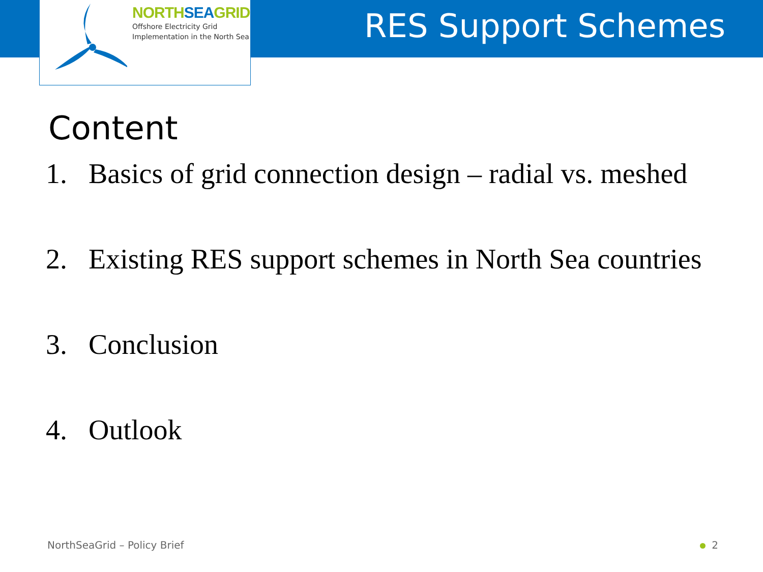NORTHSEAGRID
Offshore Electricity Grid
Implementation in the North Sea
RES Support Schemes
Content
1. Basics of grid connection design – radial vs. meshed
2. Existing RES support schemes in North Sea countries
3. Conclusion
4. Outlook
NorthSeaGrid – Policy Brief 2